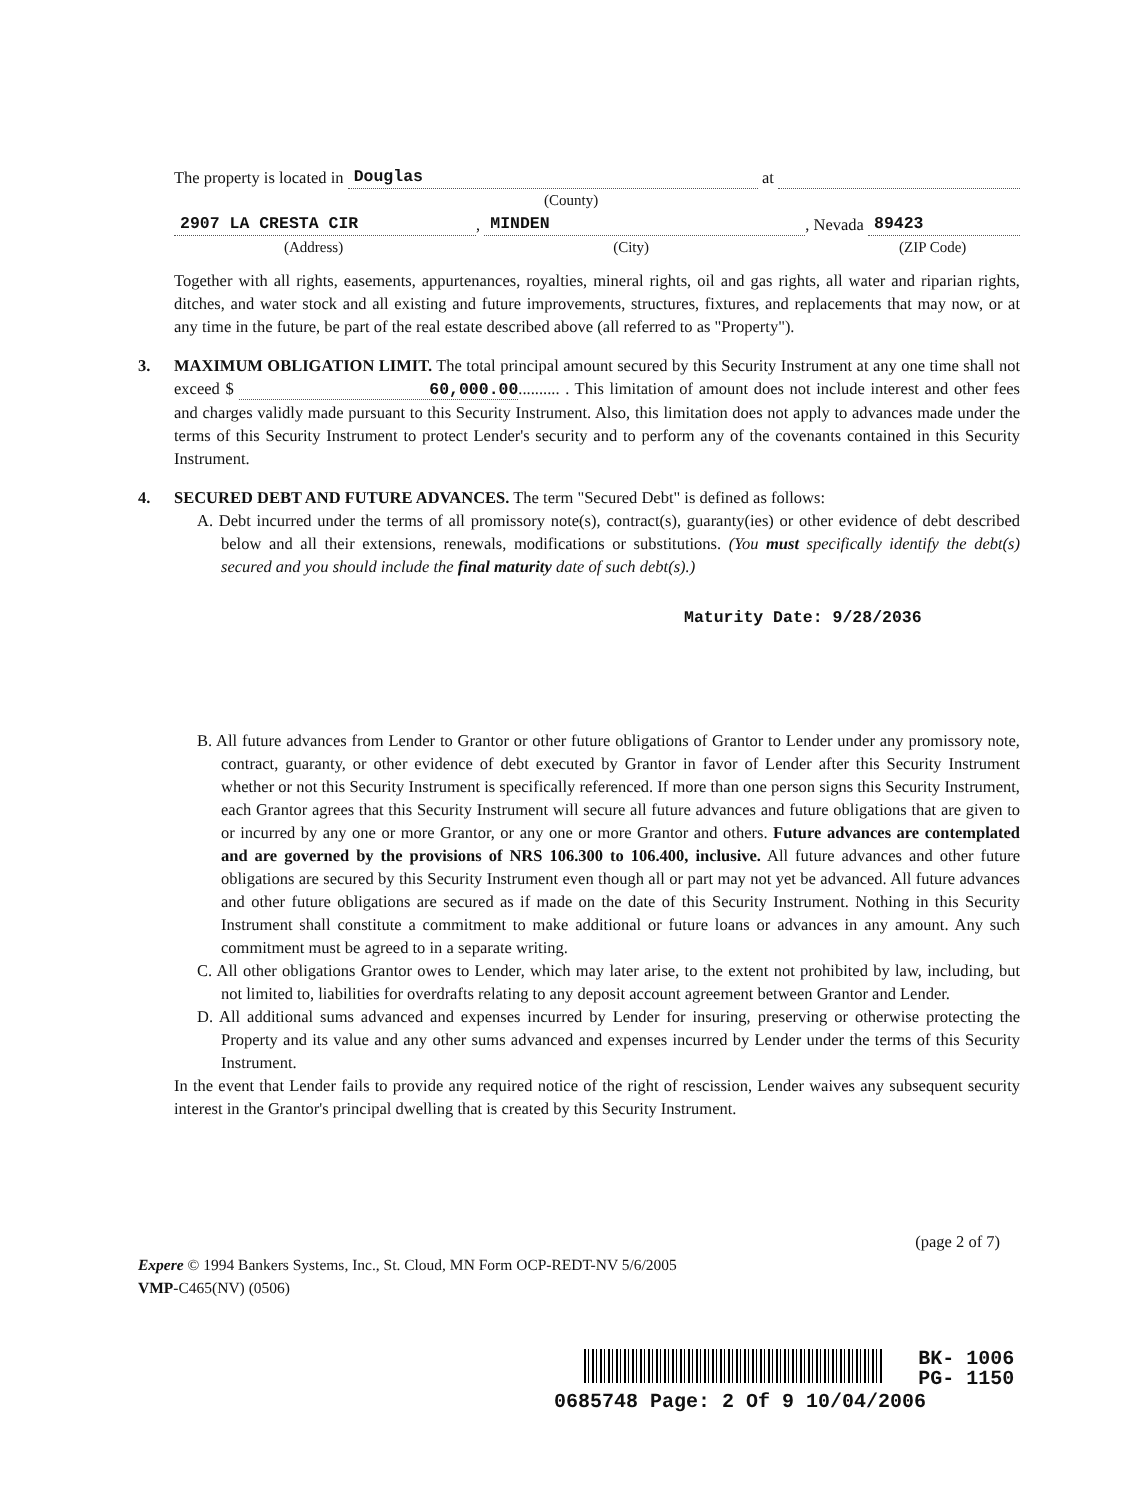The property is located in Douglas at
(County)
2907 LA CRESTA CIR, MINDEN, Nevada 89423
(Address) (City) (ZIP Code)
Together with all rights, easements, appurtenances, royalties, mineral rights, oil and gas rights, all water and riparian rights, ditches, and water stock and all existing and future improvements, structures, fixtures, and replacements that may now, or at any time in the future, be part of the real estate described above (all referred to as "Property").
3.
MAXIMUM OBLIGATION LIMIT. The total principal amount secured by this Security Instrument at any one time shall not exceed $ 60,000.00.......... . This limitation of amount does not include interest and other fees and charges validly made pursuant to this Security Instrument. Also, this limitation does not apply to advances made under the terms of this Security Instrument to protect Lender's security and to perform any of the covenants contained in this Security Instrument.
4.
SECURED DEBT AND FUTURE ADVANCES. The term "Secured Debt" is defined as follows:
A. Debt incurred under the terms of all promissory note(s), contract(s), guaranty(ies) or other evidence of debt described below and all their extensions, renewals, modifications or substitutions. (You must specifically identify the debt(s) secured and you should include the final maturity date of such debt(s).)
Maturity Date: 9/28/2036
B. All future advances from Lender to Grantor or other future obligations of Grantor to Lender under any promissory note, contract, guaranty, or other evidence of debt executed by Grantor in favor of Lender after this Security Instrument whether or not this Security Instrument is specifically referenced. If more than one person signs this Security Instrument, each Grantor agrees that this Security Instrument will secure all future advances and future obligations that are given to or incurred by any one or more Grantor, or any one or more Grantor and others. Future advances are contemplated and are governed by the provisions of NRS 106.300 to 106.400, inclusive. All future advances and other future obligations are secured by this Security Instrument even though all or part may not yet be advanced. All future advances and other future obligations are secured as if made on the date of this Security Instrument. Nothing in this Security Instrument shall constitute a commitment to make additional or future loans or advances in any amount. Any such commitment must be agreed to in a separate writing.
C. All other obligations Grantor owes to Lender, which may later arise, to the extent not prohibited by law, including, but not limited to, liabilities for overdrafts relating to any deposit account agreement between Grantor and Lender.
D. All additional sums advanced and expenses incurred by Lender for insuring, preserving or otherwise protecting the Property and its value and any other sums advanced and expenses incurred by Lender under the terms of this Security Instrument.
In the event that Lender fails to provide any required notice of the right of rescission, Lender waives any subsequent security interest in the Grantor's principal dwelling that is created by this Security Instrument.
(page 2 of 7)
Expere © 1994 Bankers Systems, Inc., St. Cloud, MN Form OCP-REDT-NV 5/6/2005
VMP-C465(NV) (0506)
BK- 1006
PG- 1150
0685748 Page: 2 Of 9 10/04/2006